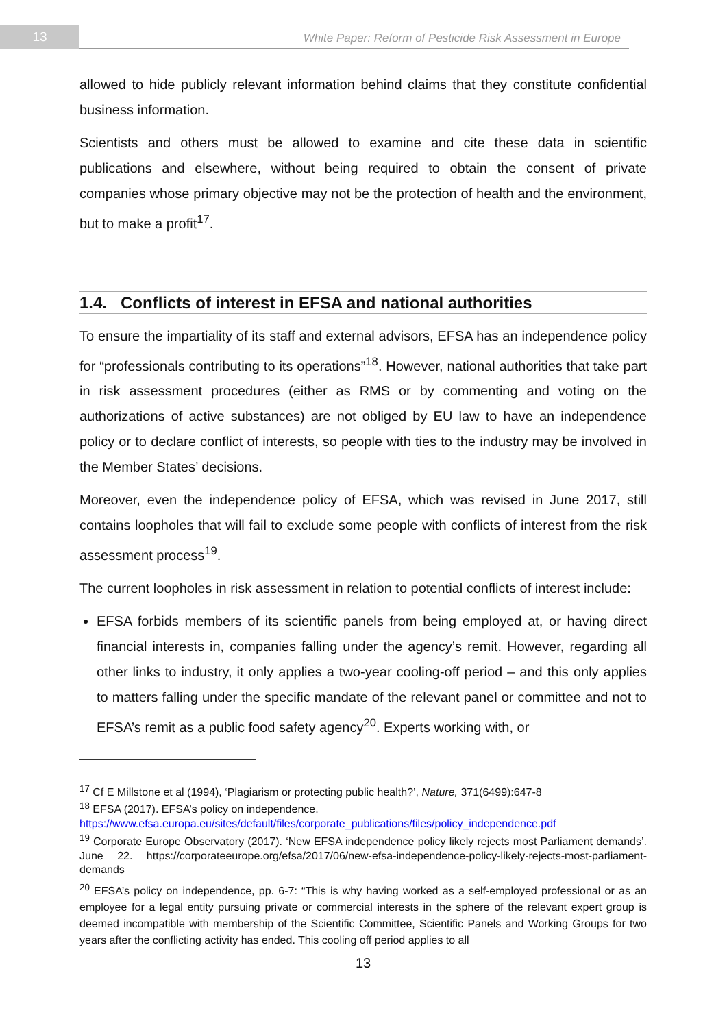13
White Paper: Reform of Pesticide Risk Assessment in Europe
allowed to hide publicly relevant information behind claims that they constitute confidential business information.
Scientists and others must be allowed to examine and cite these data in scientific publications and elsewhere, without being required to obtain the consent of private companies whose primary objective may not be the protection of health and the environment, but to make a profit<sup>17</sup>.
1.4. Conflicts of interest in EFSA and national authorities
To ensure the impartiality of its staff and external advisors, EFSA has an independence policy for “professionals contributing to its operations”<sup>18</sup>. However, national authorities that take part in risk assessment procedures (either as RMS or by commenting and voting on the authorizations of active substances) are not obliged by EU law to have an independence policy or to declare conflict of interests, so people with ties to the industry may be involved in the Member States’ decisions.
Moreover, even the independence policy of EFSA, which was revised in June 2017, still contains loopholes that will fail to exclude some people with conflicts of interest from the risk assessment process<sup>19</sup>.
The current loopholes in risk assessment in relation to potential conflicts of interest include:
EFSA forbids members of its scientific panels from being employed at, or having direct financial interests in, companies falling under the agency’s remit. However, regarding all other links to industry, it only applies a two-year cooling-off period – and this only applies to matters falling under the specific mandate of the relevant panel or committee and not to EFSA’s remit as a public food safety agency<sup>20</sup>. Experts working with, or
<sup>17</sup> Cf E Millstone et al (1994), ‘Plagiarism or protecting public health?’, Nature, 371(6499):647-8
<sup>18</sup> EFSA (2017). EFSA’s policy on independence.
https://www.efsa.europa.eu/sites/default/files/corporate_publications/files/policy_independence.pdf
<sup>19</sup> Corporate Europe Observatory (2017). ‘New EFSA independence policy likely rejects most Parliament demands’. June 22. https://corporateeurope.org/efsa/2017/06/new-efsa-independence-policy-likely-rejects-most-parliament-demands
<sup>20</sup> EFSA’s policy on independence, pp. 6-7: “This is why having worked as a self-employed professional or as an employee for a legal entity pursuing private or commercial interests in the sphere of the relevant expert group is deemed incompatible with membership of the Scientific Committee, Scientific Panels and Working Groups for two years after the conflicting activity has ended. This cooling off period applies to all
13